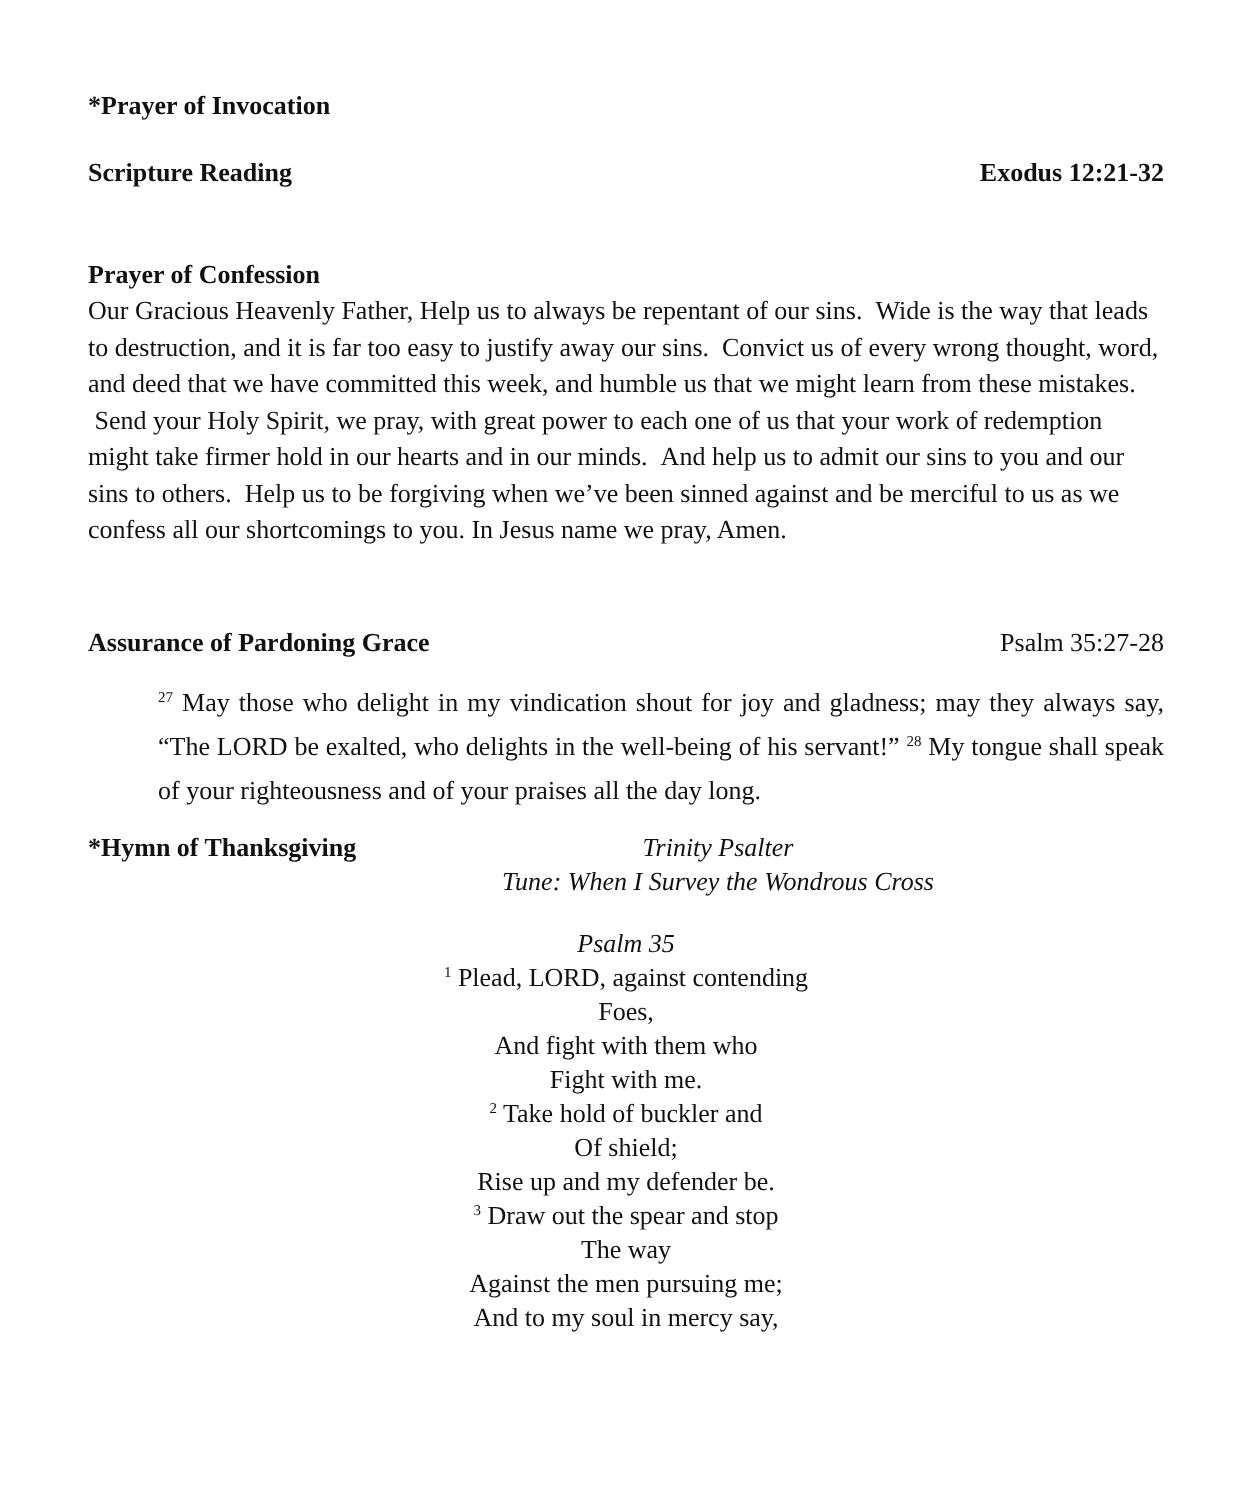*Prayer of Invocation
Scripture Reading Exodus 12:21-32
Prayer of Confession
Our Gracious Heavenly Father, Help us to always be repentant of our sins. Wide is the way that leads to destruction, and it is far too easy to justify away our sins. Convict us of every wrong thought, word, and deed that we have committed this week, and humble us that we might learn from these mistakes. Send your Holy Spirit, we pray, with great power to each one of us that your work of redemption might take firmer hold in our hearts and in our minds. And help us to admit our sins to you and our sins to others. Help us to be forgiving when we’ve been sinned against and be merciful to us as we confess all our shortcomings to you. In Jesus name we pray, Amen.
Assurance of Pardoning Grace Psalm 35:27-28
<sup>27</sup> May those who delight in my vindication shout for joy and gladness; may they always say, “The LORD be exalted, who delights in the well-being of his servant!” <sup>28</sup> My tongue shall speak of your righteousness and of your praises all the day long.
*Hymn of Thanksgiving Trinity Psalter
Tune: When I Survey the Wondrous Cross
Psalm 35
<sup>1</sup> Plead, LORD, against contending
Foes,
And fight with them who
Fight with me.
<sup>2</sup> Take hold of buckler and
Of shield;
Rise up and my defender be.
<sup>3</sup> Draw out the spear and stop
The way
Against the men pursuing me;
And to my soul in mercy say,